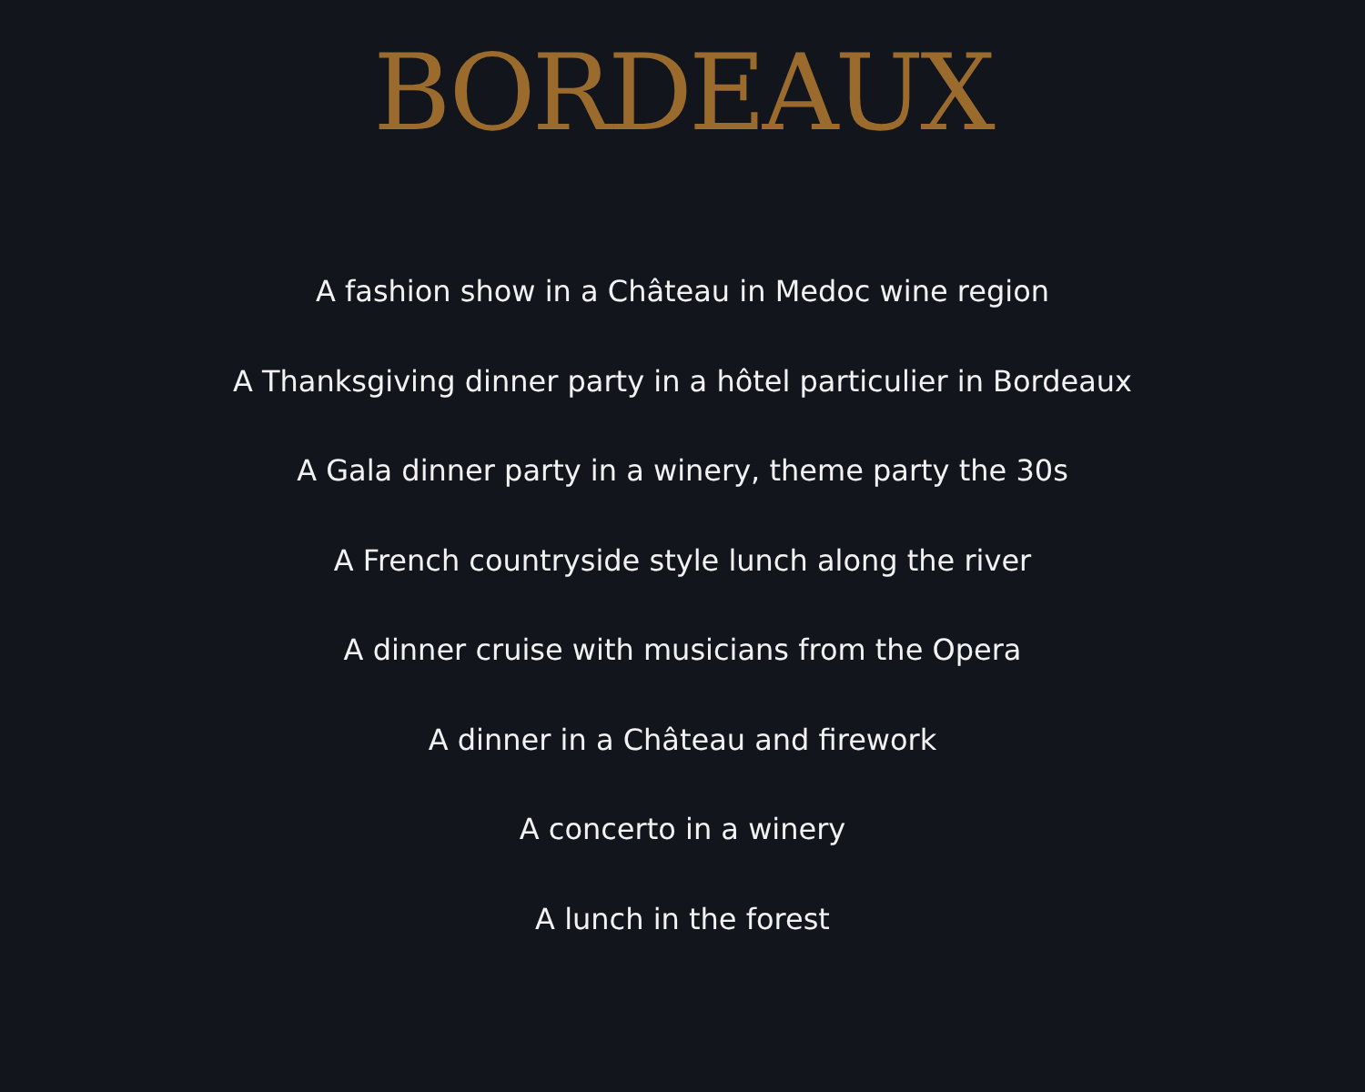BORDEAUX
A fashion show in a Château in Medoc wine region
A Thanksgiving dinner party in a hôtel particulier in Bordeaux
A Gala dinner party in a winery, theme party the 30s
A French countryside style lunch along the river
A dinner cruise with musicians from the Opera
A dinner in a Château and firework
A concerto in a winery
A lunch in the forest